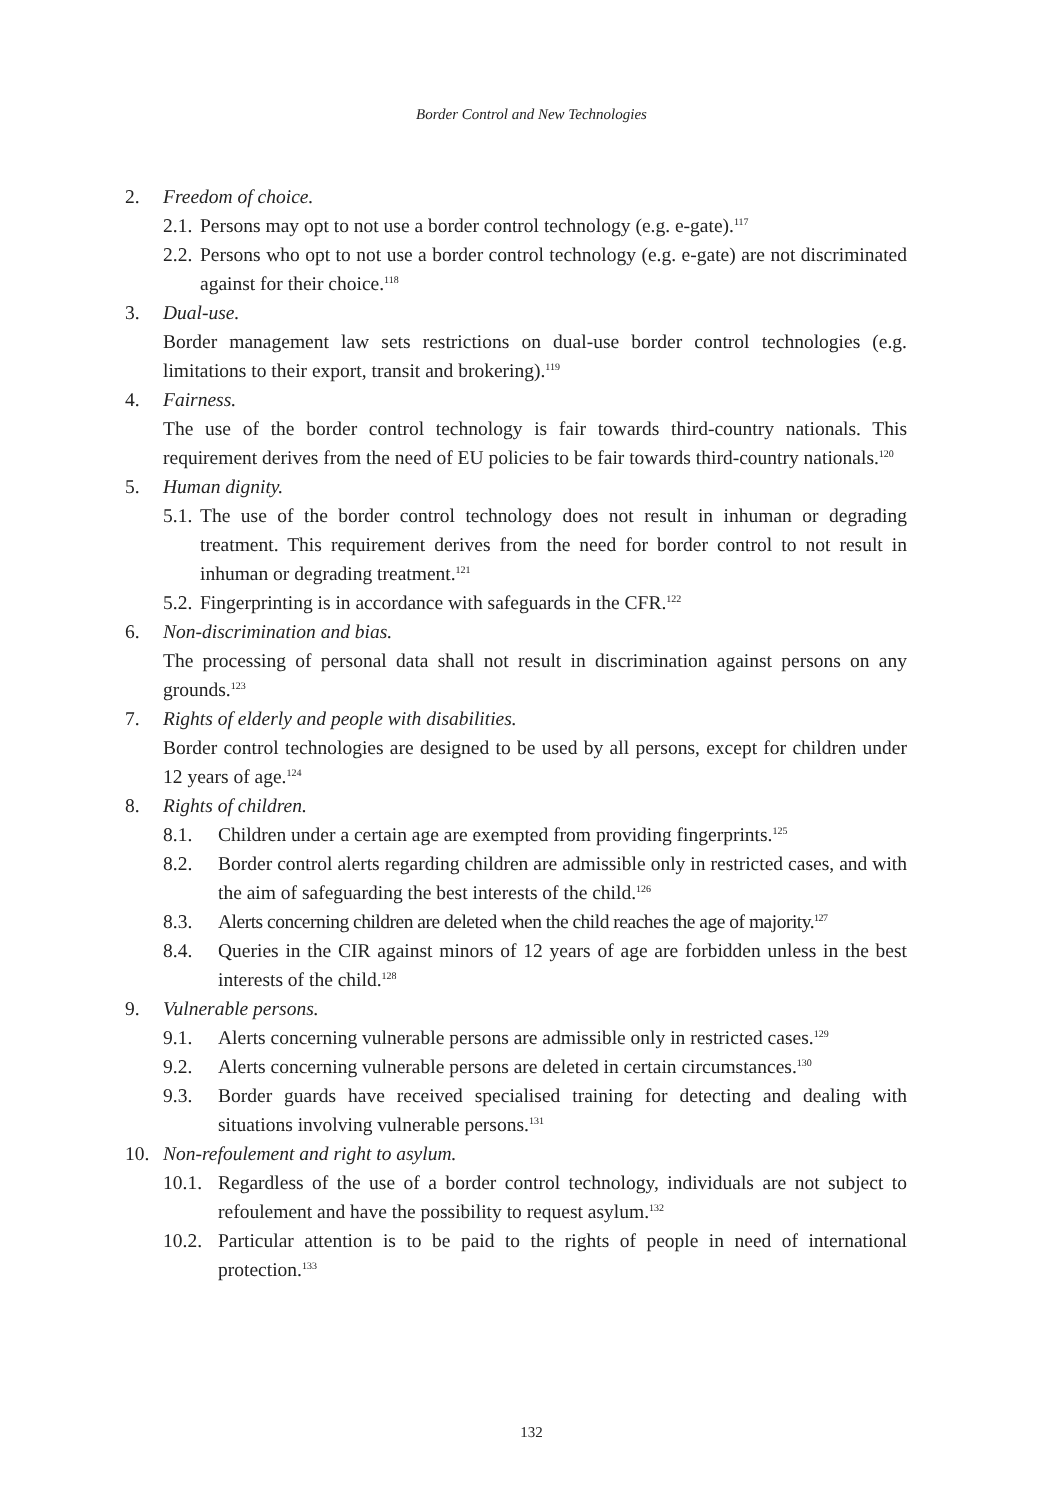Border Control and New Technologies
2. Freedom of choice.
2.1.
Persons may opt to not use a border control technology (e.g. e-gate).<sup>117</sup>
2.2.
Persons who opt to not use a border control technology (e.g. e-gate) are not discriminated against for their choice.<sup>118</sup>
3. Dual-use.
Border management law sets restrictions on dual-use border control technologies (e.g. limitations to their export, transit and brokering).<sup>119</sup>
4. Fairness.
The use of the border control technology is fair towards third-country nationals. This requirement derives from the need of EU policies to be fair towards third-country nationals.<sup>120</sup>
5. Human dignity.
5.1.
The use of the border control technology does not result in inhuman or degrading treatment. This requirement derives from the need for border control to not result in inhuman or degrading treatment.<sup>121</sup>
5.2.
Fingerprinting is in accordance with safeguards in the CFR.<sup>122</sup>
6. Non-discrimination and bias.
The processing of personal data shall not result in discrimination against persons on any grounds.<sup>123</sup>
7. Rights of elderly and people with disabilities.
Border control technologies are designed to be used by all persons, except for children under 12 years of age.<sup>124</sup>
8. Rights of children.
8.1. Children under a certain age are exempted from providing fingerprints.<sup>125</sup>
8.2. Border control alerts regarding children are admissible only in restricted cases, and with the aim of safeguarding the best interests of the child.<sup>126</sup>
8.3. Alerts concerning children are deleted when the child reaches the age of majority.<sup>127</sup>
8.4. Queries in the CIR against minors of 12 years of age are forbidden unless in the best interests of the child.<sup>128</sup>
9. Vulnerable persons.
9.1. Alerts concerning vulnerable persons are admissible only in restricted cases.<sup>129</sup>
9.2. Alerts concerning vulnerable persons are deleted in certain circumstances.<sup>130</sup>
9.3. Border guards have received specialised training for detecting and dealing with situations involving vulnerable persons.<sup>131</sup>
10. Non-refoulement and right to asylum.
10.1.
Regardless of the use of a border control technology, individuals are not subject to refoulement and have the possibility to request asylum.<sup>132</sup>
10.2.
Particular attention is to be paid to the rights of people in need of international protection.<sup>133</sup>
132